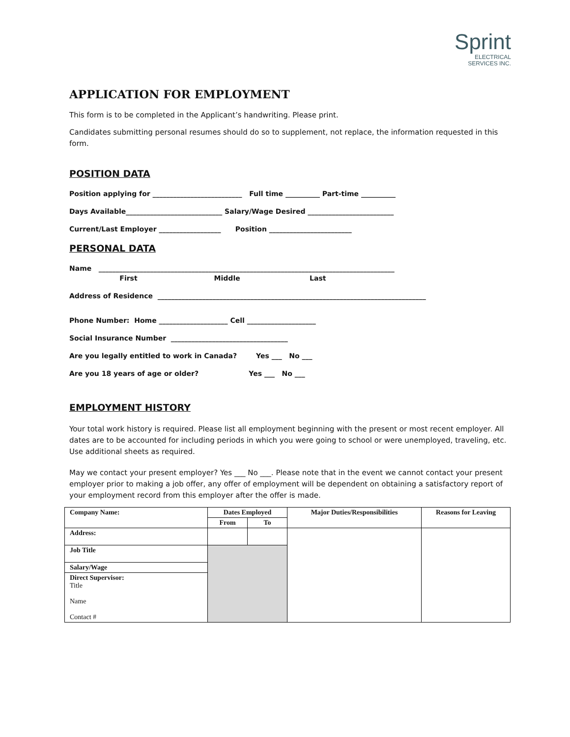Sprint
ELECTRICAL
SERVICES INC.
APPLICATION FOR EMPLOYMENT
This form is to be completed in the Applicant’s handwriting. Please print.
Candidates submitting personal resumes should do so to supplement, not replace, the information requested in this form.
POSITION DATA
Position applying for __________________________ Full time __________ Part-time __________
Days Available____________________________ Salary/Wage Desired _________________________
Current/Last Employer __________________ Position ________________________
PERSONAL DATA
Name ______________________________________________________________________________________
First Middle Last
Address of Residence ______________________________________________________________________________
Phone Number: Home ____________________ Cell ____________________
Social Insurance Number __________________________________
Are you legally entitled to work in Canada? Yes ___ No ___
Are you 18 years of age or older? Yes ___ No ___
EMPLOYMENT HISTORY
Your total work history is required. Please list all employment beginning with the present or most recent employer. All dates are to be accounted for including periods in which you were going to school or were unemployed, traveling, etc. Use additional sheets as required.
May we contact your present employer? Yes ___ No ___. Please note that in the event we cannot contact your present employer prior to making a job offer, any offer of employment will be dependent on obtaining a satisfactory report of your employment record from this employer after the offer is made.
| Company Name: | Dates Employed | | Major Duties/Responsibilities | Reasons for Leaving |
| --- | --- | --- | --- | --- |
| | From | To | | |
| Address: | | | | |
| Job Title | | | | |
| Salary/Wage | | | | |
| Direct Supervisor: Title Name Contact # | | | | |